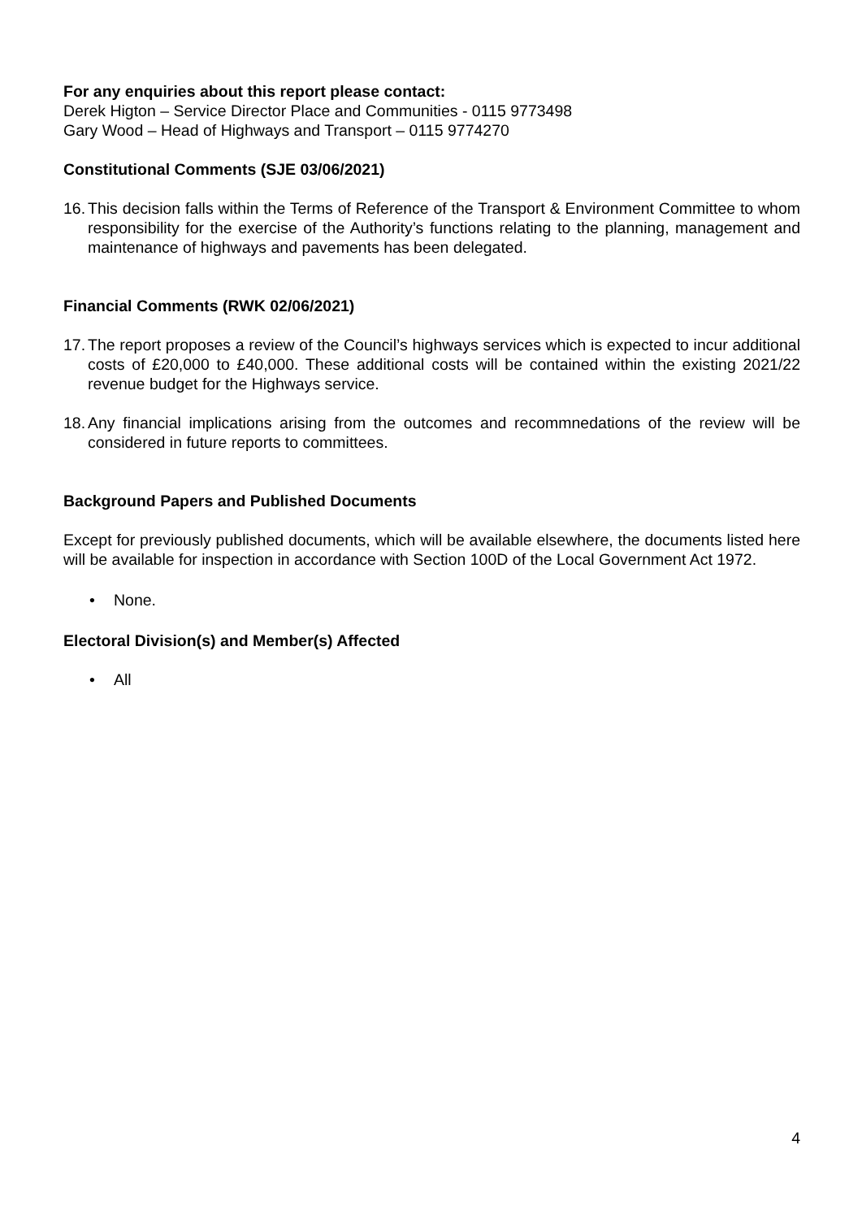For any enquiries about this report please contact:
Derek Higton – Service Director Place and Communities - 0115 9773498
Gary Wood – Head of Highways and Transport – 0115 9774270
Constitutional Comments (SJE 03/06/2021)
16. This decision falls within the Terms of Reference of the Transport & Environment Committee to whom responsibility for the exercise of the Authority’s functions relating to the planning, management and maintenance of highways and pavements has been delegated.
Financial Comments (RWK 02/06/2021)
17. The report proposes a review of the Council’s highways services which is expected to incur additional costs of £20,000 to £40,000. These additional costs will be contained within the existing 2021/22 revenue budget for the Highways service.
18. Any financial implications arising from the outcomes and recommnedations of the review will be considered in future reports to committees.
Background Papers and Published Documents
Except for previously published documents, which will be available elsewhere, the documents listed here will be available for inspection in accordance with Section 100D of the Local Government Act 1972.
• None.
Electoral Division(s) and Member(s) Affected
• All
4